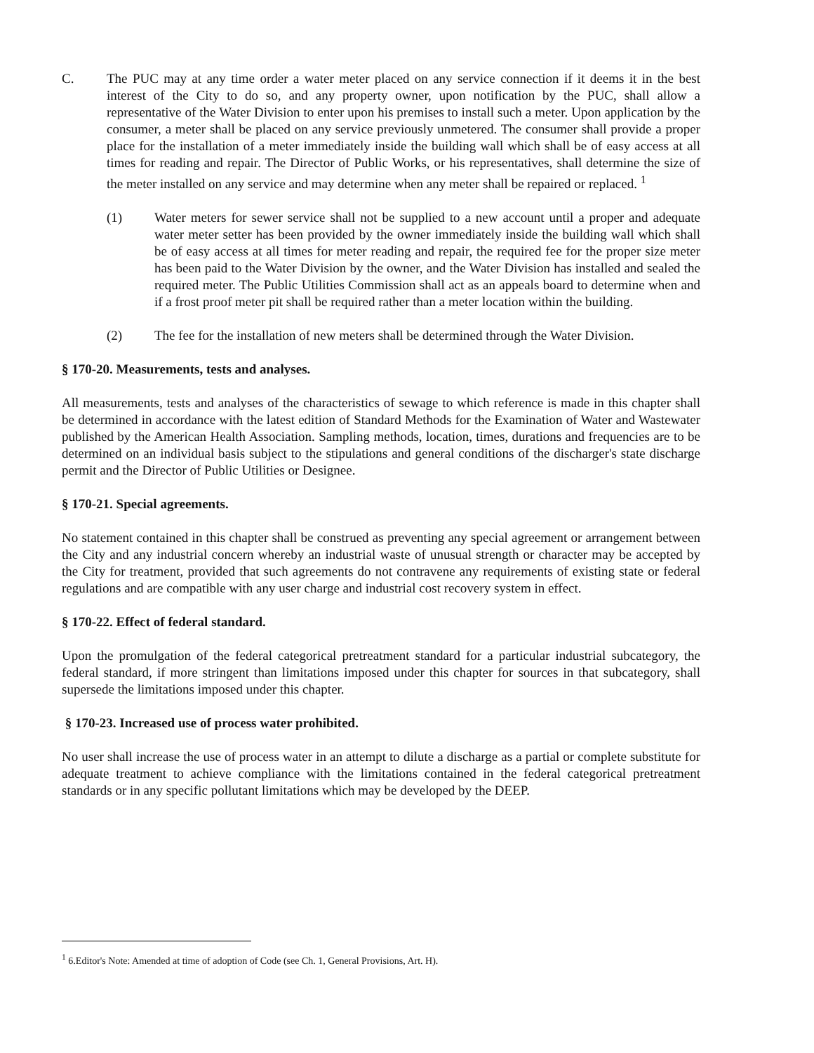C. The PUC may at any time order a water meter placed on any service connection if it deems it in the best interest of the City to do so, and any property owner, upon notification by the PUC, shall allow a representative of the Water Division to enter upon his premises to install such a meter. Upon application by the consumer, a meter shall be placed on any service previously unmetered. The consumer shall provide a proper place for the installation of a meter immediately inside the building wall which shall be of easy access at all times for reading and repair. The Director of Public Works, or his representatives, shall determine the size of the meter installed on any service and may determine when any meter shall be repaired or replaced. <sup>1</sup>
(1) Water meters for sewer service shall not be supplied to a new account until a proper and adequate water meter setter has been provided by the owner immediately inside the building wall which shall be of easy access at all times for meter reading and repair, the required fee for the proper size meter has been paid to the Water Division by the owner, and the Water Division has installed and sealed the required meter. The Public Utilities Commission shall act as an appeals board to determine when and if a frost proof meter pit shall be required rather than a meter location within the building.
(2) The fee for the installation of new meters shall be determined through the Water Division.
§ 170-20. Measurements, tests and analyses.
All measurements, tests and analyses of the characteristics of sewage to which reference is made in this chapter shall be determined in accordance with the latest edition of Standard Methods for the Examination of Water and Wastewater published by the American Health Association. Sampling methods, location, times, durations and frequencies are to be determined on an individual basis subject to the stipulations and general conditions of the discharger's state discharge permit and the Director of Public Utilities or Designee.
§ 170-21. Special agreements.
No statement contained in this chapter shall be construed as preventing any special agreement or arrangement between the City and any industrial concern whereby an industrial waste of unusual strength or character may be accepted by the City for treatment, provided that such agreements do not contravene any requirements of existing state or federal regulations and are compatible with any user charge and industrial cost recovery system in effect.
§ 170-22. Effect of federal standard.
Upon the promulgation of the federal categorical pretreatment standard for a particular industrial subcategory, the federal standard, if more stringent than limitations imposed under this chapter for sources in that subcategory, shall supersede the limitations imposed under this chapter.
§ 170-23. Increased use of process water prohibited.
No user shall increase the use of process water in an attempt to dilute a discharge as a partial or complete substitute for adequate treatment to achieve compliance with the limitations contained in the federal categorical pretreatment standards or in any specific pollutant limitations which may be developed by the DEEP.
<sup>1</sup> 6.Editor's Note: Amended at time of adoption of Code (see Ch. 1, General Provisions, Art. H).